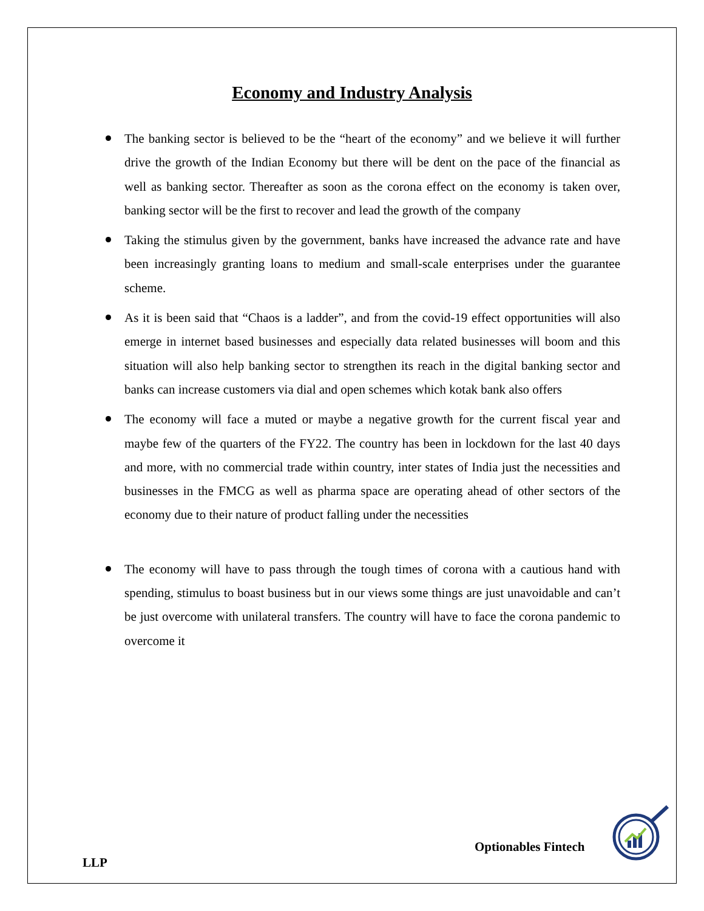Economy and Industry Analysis
The banking sector is believed to be the “heart of the economy” and we believe it will further drive the growth of the Indian Economy but there will be dent on the pace of the financial as well as banking sector. Thereafter as soon as the corona effect on the economy is taken over, banking sector will be the first to recover and lead the growth of the company
Taking the stimulus given by the government, banks have increased the advance rate and have been increasingly granting loans to medium and small-scale enterprises under the guarantee scheme.
As it is been said that “Chaos is a ladder”, and from the covid-19 effect opportunities will also emerge in internet based businesses and especially data related businesses will boom and this situation will also help banking sector to strengthen its reach in the digital banking sector and banks can increase customers via dial and open schemes which kotak bank also offers
The economy will face a muted or maybe a negative growth for the current fiscal year and maybe few of the quarters of the FY22. The country has been in lockdown for the last 40 days and more, with no commercial trade within country, inter states of India just the necessities and businesses in the FMCG as well as pharma space are operating ahead of other sectors of the economy due to their nature of product falling under the necessities
The economy will have to pass through the tough times of corona with a cautious hand with spending, stimulus to boast business but in our views some things are just unavoidable and can’t be just overcome with unilateral transfers. The country will have to face the corona pandemic to overcome it
Optionables Fintech
LLP